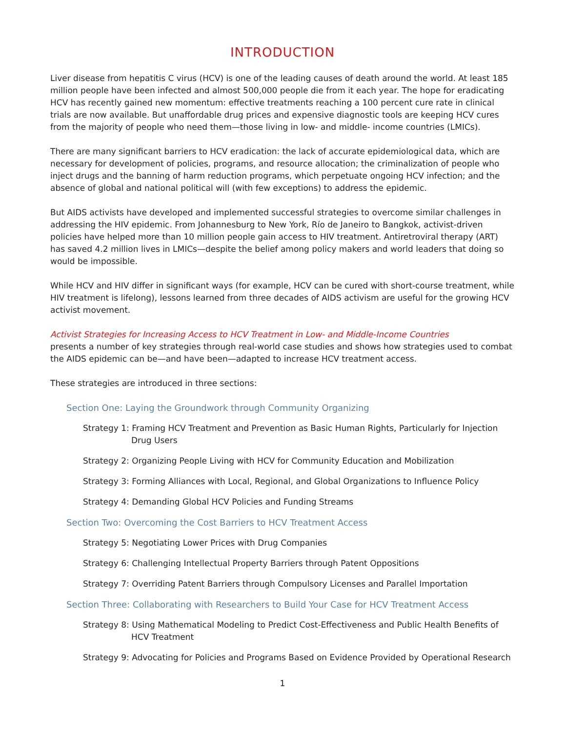INTRODUCTION
Liver disease from hepatitis C virus (HCV) is one of the leading causes of death around the world. At least 185 million people have been infected and almost 500,000 people die from it each year. The hope for eradicating HCV has recently gained new momentum: effective treatments reaching a 100 percent cure rate in clinical trials are now available. But unaffordable drug prices and expensive diagnostic tools are keeping HCV cures from the majority of people who need them—those living in low- and middle- income countries (LMICs).
There are many significant barriers to HCV eradication: the lack of accurate epidemiological data, which are necessary for development of policies, programs, and resource allocation; the criminalization of people who inject drugs and the banning of harm reduction programs, which perpetuate ongoing HCV infection; and the absence of global and national political will (with few exceptions) to address the epidemic.
But AIDS activists have developed and implemented successful strategies to overcome similar challenges in addressing the HIV epidemic. From Johannesburg to New York, Río de Janeiro to Bangkok, activist-driven policies have helped more than 10 million people gain access to HIV treatment. Antiretroviral therapy (ART) has saved 4.2 million lives in LMICs—despite the belief among policy makers and world leaders that doing so would be impossible.
While HCV and HIV differ in significant ways (for example, HCV can be cured with short-course treatment, while HIV treatment is lifelong), lessons learned from three decades of AIDS activism are useful for the growing HCV activist movement.
Activist Strategies for Increasing Access to HCV Treatment in Low- and Middle-Income Countries
presents a number of key strategies through real-world case studies and shows how strategies used to combat the AIDS epidemic can be—and have been—adapted to increase HCV treatment access.
These strategies are introduced in three sections:
Section One: Laying the Groundwork through Community Organizing
Strategy 1: Framing HCV Treatment and Prevention as Basic Human Rights, Particularly for Injection Drug Users
Strategy 2: Organizing People Living with HCV for Community Education and Mobilization
Strategy 3: Forming Alliances with Local, Regional, and Global Organizations to Influence Policy
Strategy 4: Demanding Global HCV Policies and Funding Streams
Section Two: Overcoming the Cost Barriers to HCV Treatment Access
Strategy 5: Negotiating Lower Prices with Drug Companies
Strategy 6: Challenging Intellectual Property Barriers through Patent Oppositions
Strategy 7: Overriding Patent Barriers through Compulsory Licenses and Parallel Importation
Section Three: Collaborating with Researchers to Build Your Case for HCV Treatment Access
Strategy 8: Using Mathematical Modeling to Predict Cost-Effectiveness and Public Health Benefits of HCV Treatment
Strategy 9: Advocating for Policies and Programs Based on Evidence Provided by Operational Research
1